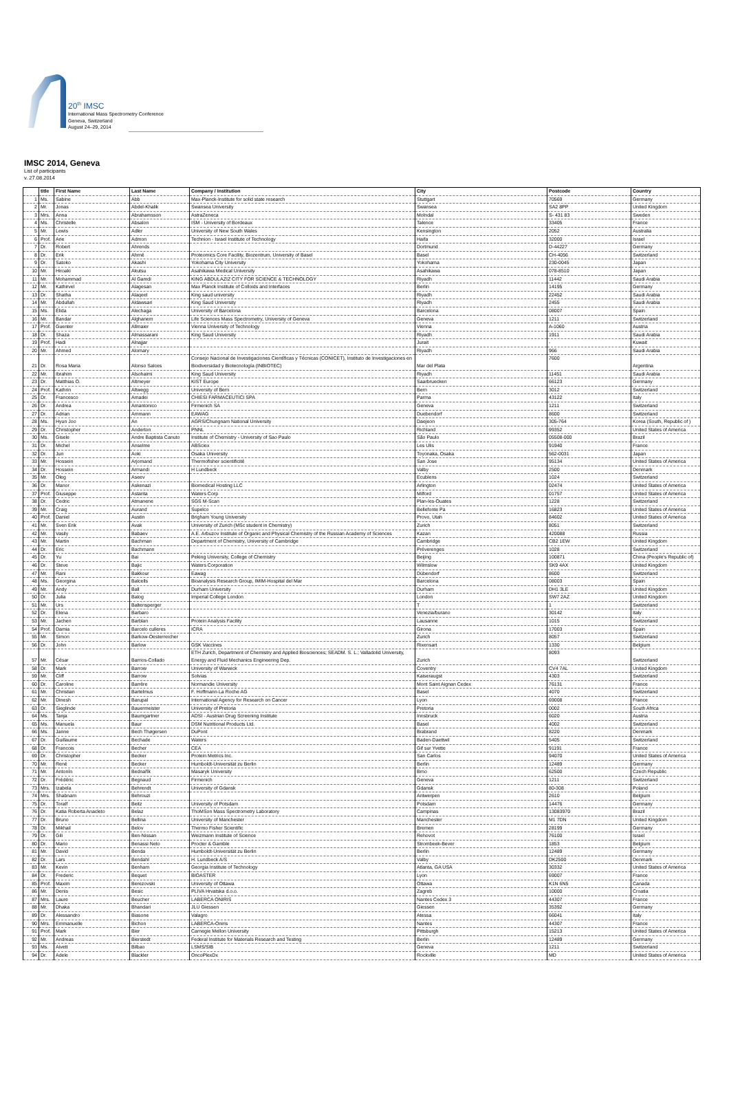20<sup>th</sup> IMSC
International Mass Spectrometry Conference
Geneva, Switzerland
August 24–29, 2014
IMSC 2014, Geneva
List of participants
v. 27.08.2014
| | title | First Name | Last Name | Company / Institution | City | Postcode | Country |
| --- | --- | --- | --- | --- | --- | --- | --- |
| 1 | Ms. | Sabine | Abb | Max-Planck-Institute for solid state research | Stuttgart | 70569 | Germany |
| 2 | Mr. | Jonas | Abdel-Khalik | Swansea University | Swansea | SA2 8PP | United Kingdom |
| 3 | Mrs. | Anna | Abrahamsson | AstraZeneca | Molndal | S- 431 83 | Sweden |
| 4 | Ms. | Christelle | Absalon | ISM - University of Bordeaux | Talence | 33405 | France |
| 5 | Mr. | Lewis | Adler | University of New South Wales | Kensington | 2052 | Australia |
| 6 | Prof. | Arie | Admon | Technion - Israel Institute of Technology | Haifa | 32000 | Israel |
| 7 | Dr. | Robert | Ahrends | | Dortmund | D-44227 | Germany |
| 8 | Dr. | Erik | Ahrné | Proteomics Core Facility, Biozentrum, University of Basel | Basel | CH-4056 | Switzerland |
| 9 | Dr. | Satoko | Akashi | Yokohama City University | Yokohama | 230-0045 | Japan |
| 10 | Mr. | Hiroaki | Akutsu | Asahikawa Medical University | Asahikawa | 078-8510 | Japan |
| 11 | Mr. | Mohammad | Al Gamdi | KING ABDULAZIZ CITY FOR SCIENCE & TECHNOLOGY | Riyadh | 11442 | Saudi Arabia |
| 12 | Mr. | Kathirvel | Alagesan | Max Planck Institute of Colloids and Interfaces | Berlin | 14195 | Germany |
| 13 | Dr. | Shatha | Alaqeel | King saud university | Riyadh | 22452 | Saudi Arabia |
| 14 | Mr. | Abdullah | Aldawsari | King Saud University | Riyadh | 2455 | Saudi Arabia |
| 15 | Ms. | Élida | Alechaga | University of Barcelona | Barcelona | 08007 | Spain |
| 16 | Mr. | Bandar | Alghanem | Life Sciences Mass Spectrometry, University of Geneva | Geneva | 1211 | Switzerland |
| 17 | Prof. | Guenter | Allmaier | Vienna University of Technology | Vienna | A-1060 | Austria |
| 18 | Dr. | Shaza | Almassarani | King Saud University | Riyadh | 1911 | Saudi Arabia |
| 19 | Prof. | Hadi | Alnajjar | | Jurait | - | Kuwait |
| 20 | Mr. | Ahmed | Alomary | | Riyadh | 966 | Saudi Arabia |
| 21 | Dr. | Rosa Maria | Alonso Salces | Consejo Nacional de Investigaciones Científicas y Técnicas (CONICET), Instituto de Investigaciones en Biodiversidad y Biotecnología (INBIOTEC) | Mar del Plata | 7600 | Argentina |
| 22 | Mr. | Ibrahim | Alsohaimi | King Saud University | Riyadh | 11451 | Saudi Arabia |
| 23 | Dr. | Matthias O. | Altmeyer | KIST Europe | Saarbruecken | 66123 | Germany |
| 24 | Prof. | Kathrin | Altwegg | University of Bern | Bern | 3012 | Switzerland |
| 25 | Dr. | Francesco | Amadei | CHIESI FARMACEUTICI SPA | Parma | 43122 | Italy |
| 26 | Dr. | Andrea | Amantonico | Firmenich SA | Geneva | 1211 | Switzerland |
| 27 | Dr. | Adrian | Ammann | EAWAG | Duebendorf | 8600 | Switzerland |
| 28 | Ms. | Hyun Joo | An | AGRS/Chungnam National University | Daejeon | 305-764 | Korea (South, Republic of ) |
| 29 | Dr. | Christopher | Anderton | PNNL | Richland | 99352 | United States of America |
| 30 | Ms. | Gisele | Andre Baptista Canuto | Institute of Chemistry - University of Sao Paulo | São Paulo | 05508-000 | Brazil |
| 31 | Dr. | Michel | Anselme | ABSciex | Les Ulis | 91940 | France |
| 32 | Dr. | Jun | Aoki | Osaka University | Toyonaka, Osaka | 562-0031 | Japan |
| 33 | Mr. | Hossein | Arjomand | Thermofisher scientificité | San Jose | 95134 | United States of America |
| 34 | Dr. | Hossein | Armandi | H Lundbeck | Valby | 2500 | Denmark |
| 35 | Mr. | Oleg | Aseev | | Ecublens | 1024 | Switzerland |
| 36 | Dr. | Manor | Askenazi | Biomedical Hosting LLC | Arlington | 02474 | United States of America |
| 37 | Prof. | Giuseppe | Astarita | Waters Corp | Milford | 01757 | United States of America |
| 38 | Dr. | Cedric | Atmanene | SGS M-Scan | Plan-les-Ouates | 1228 | Switzerland |
| 39 | Mr. | Craig | Aurand | Supelco | Bellefonte Pa | 16823 | United States of America |
| 40 | Prof. | Daniel | Austin | Brigham Young University | Provo, Utah | 84602 | United States of America |
| 41 | Mr. | Sven Erik | Avak | University of Zurich (MSc student in Chemistry) | Zurich | 8051 | Switzerland |
| 42 | Mr. | Vasily | Babaev | A.E. Arbuzov Institute of Organic and Physical Chemistry of the Russian Academy of Sciences | Kazan | 420088 | Russia |
| 43 | Mr. | Martin | Bachman | Department of Chemistry, University of Cambridge | Cambridge | CB2 1EW | United Kingdom |
| 44 | Dr. | Eric | Bachmann | | Préverenges | 1028 | Switzerland |
| 45 | Dr. | Yu | Bai | Peking University, College of Chemistry | Beijing | 100871 | China (People's Republic of) |
| 46 | Dr. | Steve | Bajic | Waters Corporation | Wilmslow | SK9 4AX | United Kingdom |
| 47 | Mr. | Rani | Bakkour | Eawag | Dübendorf | 8600 | Switzerland |
| 48 | Ms. | Georgina | Balcells | Bioanalysis Research Group, IMIM-Hospital del Mar | Barcelona | 08003 | Spain |
| 49 | Mr. | Andy | Ball | Durham University | Durham | DH1 3LE | United Kingdom |
| 50 | Dr. | Julia | Balog | Imperial College London | London | SW7 2AZ | United Kingdom |
| 51 | Mr. | Urs | Baltensperger | | T | 1 | Switzerland |
| 52 | Dr. | Elena | Barbaro | | Venezia/burano | 30142 | Italy |
| 53 | Mr. | Jachen | Barblan | Protein Analysis Facility | Lausanne | 1015 | Switzerland |
| 54 | Prof. | Damia | Barcelo culleres | ICRA | Girona | 17003 | Spain |
| 55 | Mr. | Simon | Barkow-Oesterreicher | | Zurich | 8057 | Switzerland |
| 56 | Dr. | John | Barlow | GSK Vaccines | Rixensart | 1330 | Belgium |
| 57 | Mr. | César | Barrios-Collado | ETH Zurich, Department of Chemistry and Applied Biosciences; SEADM. S. L.; Valladolid University, Energy and Fluid Mechanics Engineering Dep. | Zurich | 8093 | Switzerland |
| 58 | Dr. | Mark | Barrow | University of Warwick | Coventry | CV4 7AL | United Kingdom |
| 59 | Mr. | Cliff | Barrow | Solvias | Kaiseraugst | 4303 | Switzerland |
| 60 | Dr. | Caroline | Barrère | Normandie University | Mont Saint Aignan Cedex | 76131 | France |
| 61 | Mr. | Christian | Bartelmus | F. Hoffmann-La Roche AG | Basel | 4070 | Switzerland |
| 62 | Mr. | Dinesh | Barupal | International Agency for Research on Cancer | Lyon | 69008 | France |
| 63 | Dr. | Sieglinde | Bauermeister | University of Pretoria | Pretoria | 0002 | South Africa |
| 64 | Ms. | Tanja | Baumgartner | ADSI - Austrian Drug Screening Institute | Innsbruck | 6020 | Austria |
| 65 | Ms. | Manuela | Baur | DSM Nutritional Products Ltd. | Basel | 4002 | Switzerland |
| 66 | Ms. | Janne | Bech Thøgersen | DuPont | Brabrand | 8220 | Denmark |
| 67 | Dr. | Guillaume | Bechade | Waters | Baden-Daettwil | 5405 | Switzerland |
| 68 | Dr. | Francois | Becher | CEA | Gif sur Yvette | 91191 | France |
| 69 | Dr. | Christopher | Becker | Protein Metrics Inc. | San Carlos | 94070 | United States of America |
| 70 | Mr. | René | Becker | Humboldt-Universität zu Berlin | Berlin | 12489 | Germany |
| 71 | Mr. | Antonín | Bednařík | Masaryk University | Brno | 62500 | Czech Republic |
| 72 | Dr. | Frédéric | Begnaud | Firmenich | Geneva | 1211 | Switzerland |
| 73 | Mrs. | Izabela | Behrendt | University of Gdansk | Gdansk | 80-308 | Poland |
| 74 | Mrs. | Shabnam | Behrouzi | | Antwerpen | 2610 | Belgium |
| 75 | Dr. | Toralf | Beitz | University of Potsdam | Potsdam | 14476 | Germany |
| 76 | Dr. | Katia Roberta Anacleto | Belaz | ThoMSon Mass Spectrometry Laboratory | Campinas | 13083970 | Brazil |
| 77 | Dr. | Bruno | Bellina | University of Manchester | Manchester | M1 7DN | United Kingdom |
| 78 | Dr. | Mikhail | Belov | Thermo Fisher Scientific | Bremen | 28199 | Germany |
| 79 | Dr. | Gili | Ben-Nissan | Weizmann Institute of Science | Rehovot | 76100 | Israel |
| 80 | Dr. | Mario | Benassi Neto | Procter & Gamble | Strombeek-Bever | 1853 | Belgium |
| 81 | Mr. | David | Benda | Humboldt-Universität zu Berlin | Berlin | 12489 | Germany |
| 82 | Dr. | Lars | Bendahl | H. Lundbeck A/S | Valby | DK2500 | Denmark |
| 83 | Mr. | Kevin | Benham | Georgia Institute of Technology | Atlanta, GA USA | 30332 | United States of America |
| 84 | Dr. | Frederic | Bequet | BIOASTER | Lyon | 69007 | France |
| 85 | Prof. | Maxim | Berezovski | University of Ottawa | Ottawa | K1N 6N5 | Canada |
| 86 | Mr. | Denis | Besic | PLIVA Hrvatska d.o.o. | Zagreb | 10000 | Croatia |
| 87 | Mrs. | Laure | Beucher | LABERCA ONIRIS | Nantes Cedex 3 | 44307 | France |
| 88 | Mr. | Dhaka | Bhandari | JLU Giessen | Giessen | 35392 | Germany |
| 89 | Dr. | Alessandro | Biasone | Valagro | Atessa | 66041 | Italy |
| 90 | Mrs. | Emmanuelle | Bichon | LABERCA-Oniris | Nantes | 44307 | France |
| 91 | Prof. | Mark | Bier | Carnegie Mellon University | Pittsburgh | 15213 | United States of America |
| 92 | Mr. | Andreas | Bierstedt | Federal Institute for Materials Research and Testing | Berlin | 12489 | Germany |
| 93 | Ms. | Aivett | Bilbao | LSMS/SIB | Geneva | 1211 | Switzerland |
| 94 | Dr. | Adele | Blackler | OncoPlexDx | Rockville | MD | United States of America |